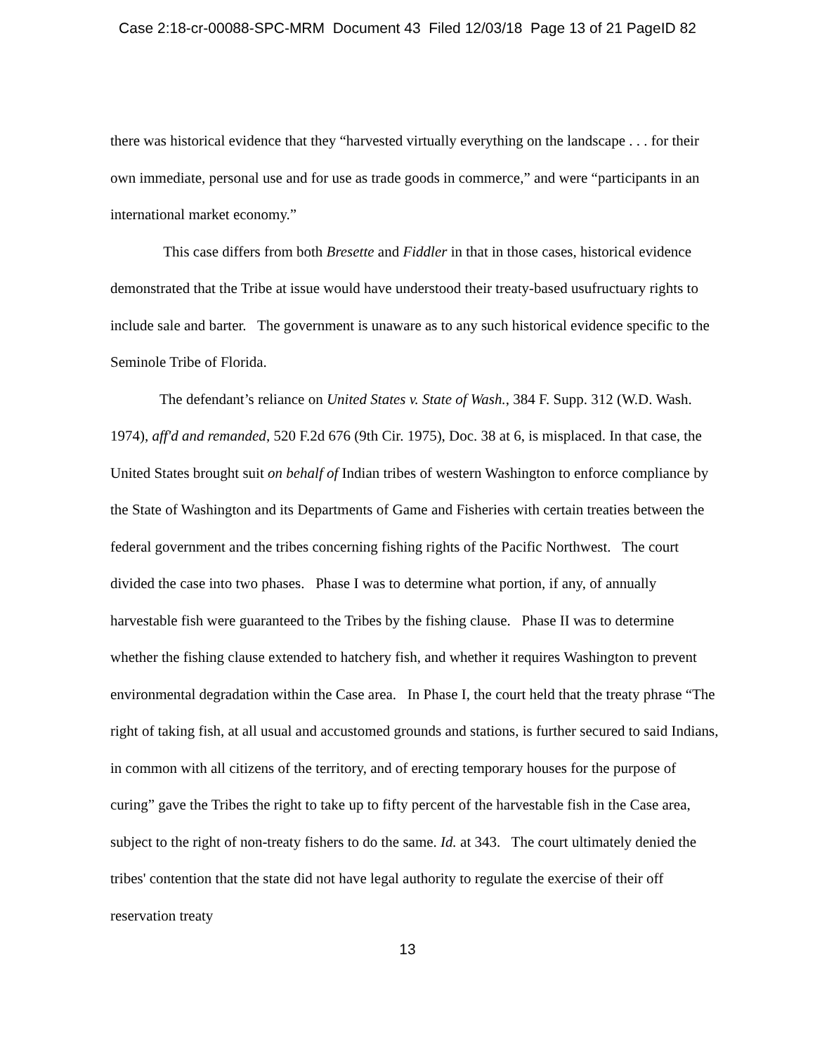Case 2:18-cr-00088-SPC-MRM Document 43 Filed 12/03/18 Page 13 of 21 PageID 82
there was historical evidence that they “harvested virtually everything on the landscape . . . for their own immediate, personal use and for use as trade goods in commerce,” and were “participants in an international market economy.”
This case differs from both Bresette and Fiddler in that in those cases, historical evidence demonstrated that the Tribe at issue would have understood their treaty-based usufructuary rights to include sale and barter. The government is unaware as to any such historical evidence specific to the Seminole Tribe of Florida.
The defendant’s reliance on United States v. State of Wash., 384 F. Supp. 312 (W.D. Wash. 1974), aff'd and remanded, 520 F.2d 676 (9th Cir. 1975), Doc. 38 at 6, is misplaced. In that case, the United States brought suit on behalf of Indian tribes of western Washington to enforce compliance by the State of Washington and its Departments of Game and Fisheries with certain treaties between the federal government and the tribes concerning fishing rights of the Pacific Northwest. The court divided the case into two phases. Phase I was to determine what portion, if any, of annually harvestable fish were guaranteed to the Tribes by the fishing clause. Phase II was to determine whether the fishing clause extended to hatchery fish, and whether it requires Washington to prevent environmental degradation within the Case area. In Phase I, the court held that the treaty phrase “The right of taking fish, at all usual and accustomed grounds and stations, is further secured to said Indians, in common with all citizens of the territory, and of erecting temporary houses for the purpose of curing” gave the Tribes the right to take up to fifty percent of the harvestable fish in the Case area, subject to the right of non-treaty fishers to do the same. Id. at 343. The court ultimately denied the tribes' contention that the state did not have legal authority to regulate the exercise of their off reservation treaty
13